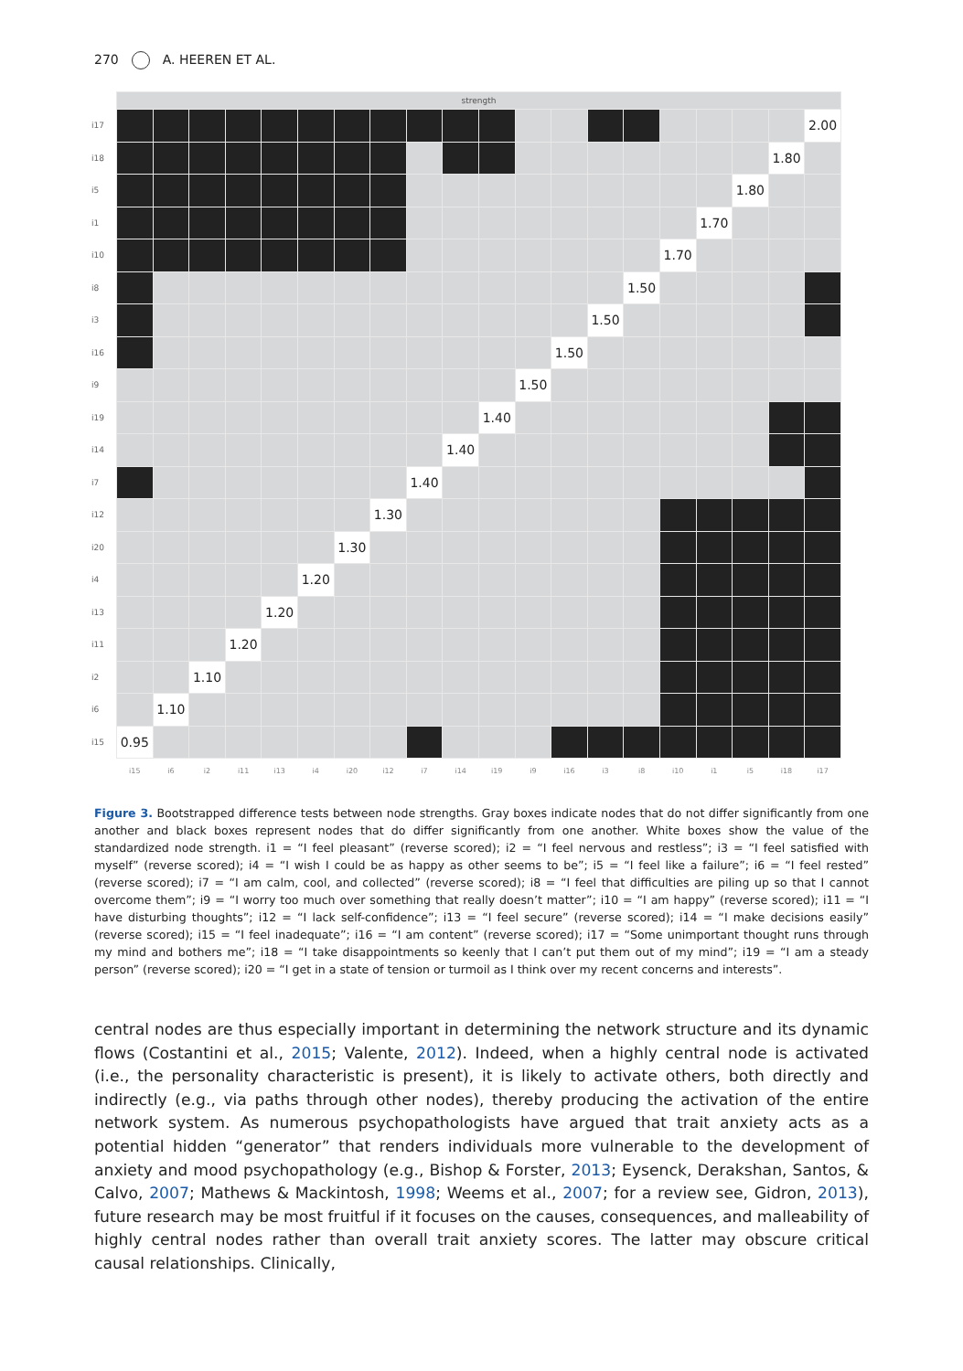270 A. HEEREN ET AL.
| | strength | | | | | | | | | | | | | | | | | | | |
| i17 | | | | | | | | | | | | | | | | | | | | 2.00 |
| i18 | | | | | | | | | | | | | | | | | | | 1.80 | |
| i5 | | | | | | | | | | | | | | | | | | 1.80 | | |
| i1 | | | | | | | | | | | | | | | | | 1.70 | | | |
| i10 | | | | | | | | | | | | | | | | 1.70 | | | | |
| i8 | | | | | | | | | | | | | | | 1.50 | | | | | |
| i3 | | | | | | | | | | | | | | 1.50 | | | | | | |
| i16 | | | | | | | | | | | | | 1.50 | | | | | | | |
| i9 | | | | | | | | | | | | 1.50 | | | | | | | | |
| i19 | | | | | | | | | | | 1.40 | | | | | | | | | |
| i14 | | | | | | | | | | 1.40 | | | | | | | | | | |
| i7 | | | | | | | | | 1.40 | | | | | | | | | | | |
| i12 | | | | | | | | 1.30 | | | | | | | | | | | | |
| i20 | | | | | | | 1.30 | | | | | | | | | | | | | |
| i4 | | | | | | 1.20 | | | | | | | | | | | | | | |
| i13 | | | | | 1.20 | | | | | | | | | | | | | | | |
| i11 | | | | 1.20 | | | | | | | | | | | | | | | | |
| i2 | | | 1.10 | | | | | | | | | | | | | | | | | |
| i6 | | 1.10 | | | | | | | | | | | | | | | | | | |
| i15 | 0.95 | | | | | | | | | | | | | | | | | | | |
| | i15 | i6 | i2 | i11 | i13 | i4 | i20 | i12 | i7 | i14 | i19 | i9 | i16 | i3 | i8 | i10 | i1 | i5 | i18 | i17 |
Figure 3. Bootstrapped difference tests between node strengths. Gray boxes indicate nodes that do not differ significantly from one another and black boxes represent nodes that do differ significantly from one another. White boxes show the value of the standardized node strength. i1 = “I feel pleasant” (reverse scored); i2 = “I feel nervous and restless”; i3 = “I feel satisfied with myself” (reverse scored); i4 = “I wish I could be as happy as other seems to be”; i5 = “I feel like a failure”; i6 = “I feel rested” (reverse scored); i7 = “I am calm, cool, and collected” (reverse scored); i8 = “I feel that difficulties are piling up so that I cannot overcome them”; i9 = “I worry too much over something that really doesn’t matter”; i10 = “I am happy” (reverse scored); i11 = “I have disturbing thoughts”; i12 = “I lack self-confidence”; i13 = “I feel secure” (reverse scored); i14 = “I make decisions easily” (reverse scored); i15 = “I feel inadequate”; i16 = “I am content” (reverse scored); i17 = “Some unimportant thought runs through my mind and bothers me”; i18 = “I take disappointments so keenly that I can’t put them out of my mind”; i19 = “I am a steady person” (reverse scored); i20 = “I get in a state of tension or turmoil as I think over my recent concerns and interests”.
central nodes are thus especially important in determining the network structure and its dynamic flows (Costantini et al., 2015; Valente, 2012). Indeed, when a highly central node is activated (i.e., the personality characteristic is present), it is likely to activate others, both directly and indirectly (e.g., via paths through other nodes), thereby producing the activation of the entire network system. As numerous psychopathologists have argued that trait anxiety acts as a potential hidden “generator” that renders individuals more vulnerable to the development of anxiety and mood psychopathology (e.g., Bishop & Forster, 2013; Eysenck, Derakshan, Santos, & Calvo, 2007; Mathews & Mackintosh, 1998; Weems et al., 2007; for a review see, Gidron, 2013), future research may be most fruitful if it focuses on the causes, consequences, and malleability of highly central nodes rather than overall trait anxiety scores. The latter may obscure critical causal relationships. Clinically,